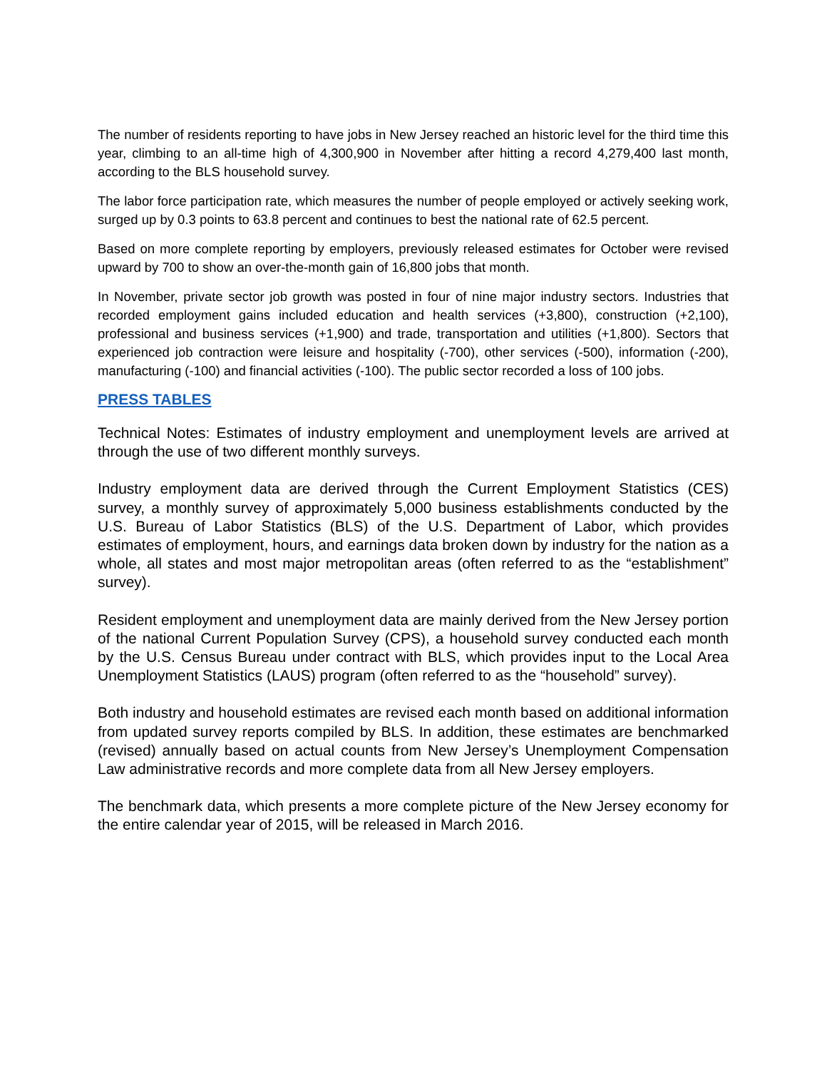The number of residents reporting to have jobs in New Jersey reached an historic level for the third time this year, climbing to an all-time high of 4,300,900 in November after hitting a record 4,279,400 last month, according to the BLS household survey.
The labor force participation rate, which measures the number of people employed or actively seeking work, surged up by 0.3 points to 63.8 percent and continues to best the national rate of 62.5 percent.
Based on more complete reporting by employers, previously released estimates for October were revised upward by 700 to show an over-the-month gain of 16,800 jobs that month.
In November, private sector job growth was posted in four of nine major industry sectors. Industries that recorded employment gains included education and health services (+3,800), construction (+2,100), professional and business services (+1,900) and trade, transportation and utilities (+1,800). Sectors that experienced job contraction were leisure and hospitality (-700), other services (-500), information (-200), manufacturing (-100) and financial activities (-100). The public sector recorded a loss of 100 jobs.
PRESS TABLES
Technical Notes: Estimates of industry employment and unemployment levels are arrived at through the use of two different monthly surveys.
Industry employment data are derived through the Current Employment Statistics (CES) survey, a monthly survey of approximately 5,000 business establishments conducted by the U.S. Bureau of Labor Statistics (BLS) of the U.S. Department of Labor, which provides estimates of employment, hours, and earnings data broken down by industry for the nation as a whole, all states and most major metropolitan areas (often referred to as the “establishment” survey).
Resident employment and unemployment data are mainly derived from the New Jersey portion of the national Current Population Survey (CPS), a household survey conducted each month by the U.S. Census Bureau under contract with BLS, which provides input to the Local Area Unemployment Statistics (LAUS) program (often referred to as the “household” survey).
Both industry and household estimates are revised each month based on additional information from updated survey reports compiled by BLS. In addition, these estimates are benchmarked (revised) annually based on actual counts from New Jersey’s Unemployment Compensation Law administrative records and more complete data from all New Jersey employers.
The benchmark data, which presents a more complete picture of the New Jersey economy for the entire calendar year of 2015, will be released in March 2016.